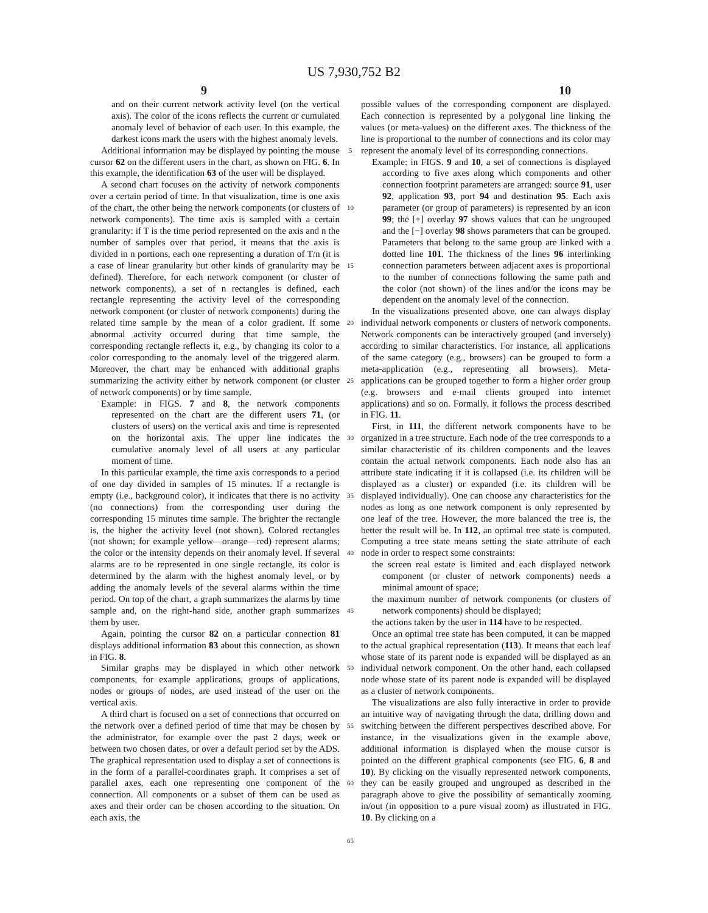US 7,930,752 B2
9 10
and on their current network activity level (on the vertical axis). The color of the icons reflects the current or cumulated anomaly level of behavior of each user. In this example, the darkest icons mark the users with the highest anomaly levels.
Additional information may be displayed by pointing the mouse cursor 62 on the different users in the chart, as shown on FIG. 6. In this example, the identification 63 of the user will be displayed.
A second chart focuses on the activity of network components over a certain period of time. In that visualization, time is one axis of the chart, the other being the network components (or clusters of network components). The time axis is sampled with a certain granularity: if T is the time period represented on the axis and n the number of samples over that period, it means that the axis is divided in n portions, each one representing a duration of T/n (it is a case of linear granularity but other kinds of granularity may be defined). Therefore, for each network component (or cluster of network components), a set of n rectangles is defined, each rectangle representing the activity level of the corresponding network component (or cluster of network components) during the related time sample by the mean of a color gradient. If some abnormal activity occurred during that time sample, the corresponding rectangle reflects it, e.g., by changing its color to a color corresponding to the anomaly level of the triggered alarm. Moreover, the chart may be enhanced with additional graphs summarizing the activity either by network component (or cluster of network components) or by time sample.
Example: in FIGS. 7 and 8, the network components represented on the chart are the different users 71, (or clusters of users) on the vertical axis and time is represented on the horizontal axis. The upper line indicates the cumulative anomaly level of all users at any particular moment of time.
In this particular example, the time axis corresponds to a period of one day divided in samples of 15 minutes. If a rectangle is empty (i.e., background color), it indicates that there is no activity (no connections) from the corresponding user during the corresponding 15 minutes time sample. The brighter the rectangle is, the higher the activity level (not shown). Colored rectangles (not shown; for example yellow—orange—red) represent alarms; the color or the intensity depends on their anomaly level. If several alarms are to be represented in one single rectangle, its color is determined by the alarm with the highest anomaly level, or by adding the anomaly levels of the several alarms within the time period. On top of the chart, a graph summarizes the alarms by time sample and, on the right-hand side, another graph summarizes them by user.
Again, pointing the cursor 82 on a particular connection 81 displays additional information 83 about this connection, as shown in FIG. 8.
Similar graphs may be displayed in which other network components, for example applications, groups of applications, nodes or groups of nodes, are used instead of the user on the vertical axis.
A third chart is focused on a set of connections that occurred on the network over a defined period of time that may be chosen by the administrator, for example over the past 2 days, week or between two chosen dates, or over a default period set by the ADS. The graphical representation used to display a set of connections is in the form of a parallel-coordinates graph. It comprises a set of parallel axes, each one representing one component of the connection. All components or a subset of them can be used as axes and their order can be chosen according to the situation. On each axis, the
5
10
15
20
25
30
35
40
45
50
55
60
65
possible values of the corresponding component are displayed. Each connection is represented by a polygonal line linking the values (or meta-values) on the different axes. The thickness of the line is proportional to the number of connections and its color may represent the anomaly level of its corresponding connections.
Example: in FIGS. 9 and 10, a set of connections is displayed according to five axes along which components and other connection footprint parameters are arranged: source 91, user 92, application 93, port 94 and destination 95. Each axis parameter (or group of parameters) is represented by an icon 99; the [+] overlay 97 shows values that can be ungrouped and the [−] overlay 98 shows parameters that can be grouped. Parameters that belong to the same group are linked with a dotted line 101. The thickness of the lines 96 interlinking connection parameters between adjacent axes is proportional to the number of connections following the same path and the color (not shown) of the lines and/or the icons may be dependent on the anomaly level of the connection.
In the visualizations presented above, one can always display individual network components or clusters of network components. Network components can be interactively grouped (and inversely) according to similar characteristics. For instance, all applications of the same category (e.g., browsers) can be grouped to form a meta-application (e.g., representing all browsers). Meta-applications can be grouped together to form a higher order group (e.g. browsers and e-mail clients grouped into internet applications) and so on. Formally, it follows the process described in FIG. 11.
First, in 111, the different network components have to be organized in a tree structure. Each node of the tree corresponds to a similar characteristic of its children components and the leaves contain the actual network components. Each node also has an attribute state indicating if it is collapsed (i.e. its children will be displayed as a cluster) or expanded (i.e. its children will be displayed individually). One can choose any characteristics for the nodes as long as one network component is only represented by one leaf of the tree. However, the more balanced the tree is, the better the result will be. In 112, an optimal tree state is computed. Computing a tree state means setting the state attribute of each node in order to respect some constraints:
the screen real estate is limited and each displayed network component (or cluster of network components) needs a minimal amount of space;
the maximum number of network components (or clusters of network components) should be displayed;
the actions taken by the user in 114 have to be respected.
Once an optimal tree state has been computed, it can be mapped to the actual graphical representation (113). It means that each leaf whose state of its parent node is expanded will be displayed as an individual network component. On the other hand, each collapsed node whose state of its parent node is expanded will be displayed as a cluster of network components.
The visualizations are also fully interactive in order to provide an intuitive way of navigating through the data, drilling down and switching between the different perspectives described above. For instance, in the visualizations given in the example above, additional information is displayed when the mouse cursor is pointed on the different graphical components (see FIG. 6, 8 and 10). By clicking on the visually represented network components, they can be easily grouped and ungrouped as described in the paragraph above to give the possibility of semantically zooming in/out (in opposition to a pure visual zoom) as illustrated in FIG. 10. By clicking on a